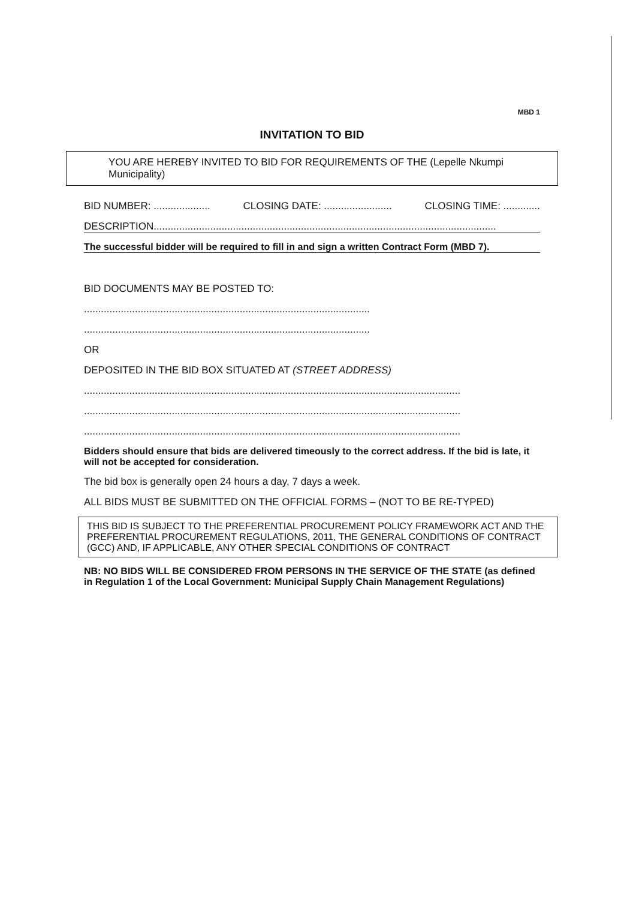MBD 1
INVITATION TO BID
YOU ARE HEREBY INVITED TO BID FOR REQUIREMENTS OF THE (Lepelle Nkumpi Municipality)
BID NUMBER: .................... CLOSING DATE: ........................ CLOSING TIME: .............
DESCRIPTION.........................................................................................................................
The successful bidder will be required to fill in and sign a written Contract Form (MBD 7).
BID DOCUMENTS MAY BE POSTED TO:
.....................................................................................................
.....................................................................................................
OR
DEPOSITED IN THE BID BOX SITUATED AT (STREET ADDRESS)
.....................................................................................................................................
.....................................................................................................................................
.....................................................................................................................................
Bidders should ensure that bids are delivered timeously to the correct address. If the bid is late, it will not be accepted for consideration.
The bid box is generally open 24 hours a day, 7 days a week.
ALL BIDS MUST BE SUBMITTED ON THE OFFICIAL FORMS – (NOT TO BE RE-TYPED)
THIS BID IS SUBJECT TO THE PREFERENTIAL PROCUREMENT POLICY FRAMEWORK ACT AND THE PREFERENTIAL PROCUREMENT REGULATIONS, 2011, THE GENERAL CONDITIONS OF CONTRACT (GCC) AND, IF APPLICABLE, ANY OTHER SPECIAL CONDITIONS OF CONTRACT
NB: NO BIDS WILL BE CONSIDERED FROM PERSONS IN THE SERVICE OF THE STATE (as defined in Regulation 1 of the Local Government: Municipal Supply Chain Management Regulations)